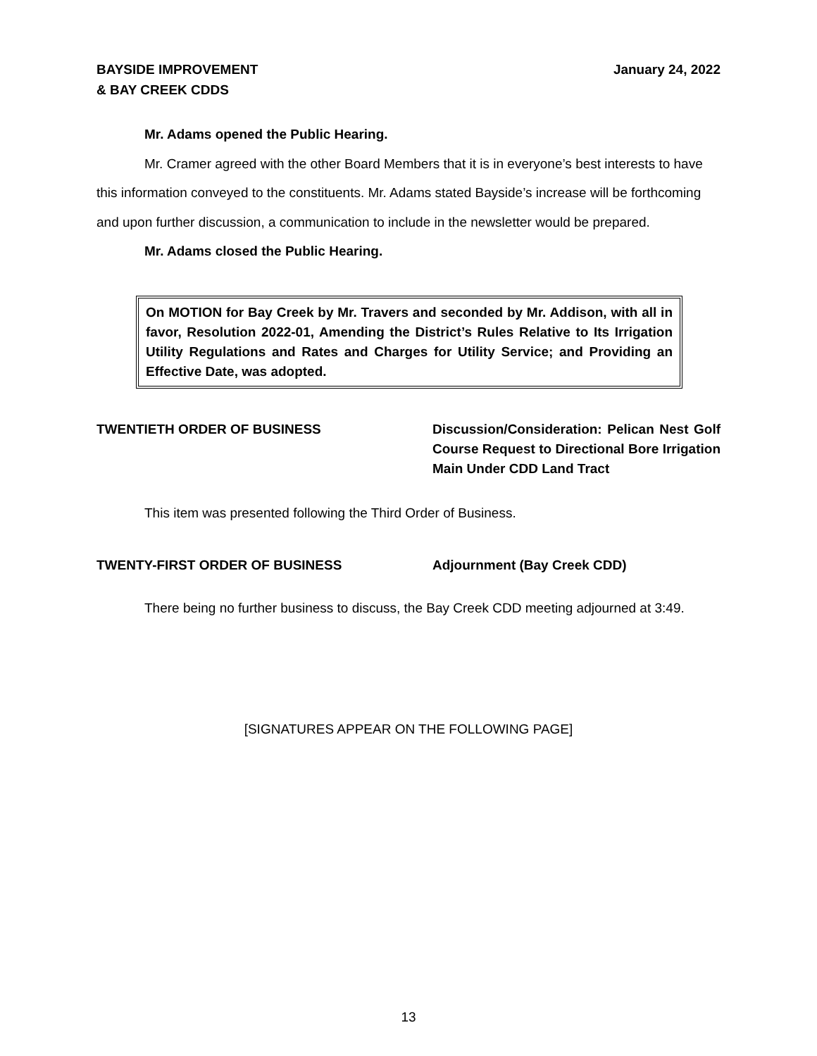BAYSIDE IMPROVEMENT
& BAY CREEK CDDS
January 24, 2022
Mr. Adams opened the Public Hearing.
Mr. Cramer agreed with the other Board Members that it is in everyone’s best interests to have this information conveyed to the constituents. Mr. Adams stated Bayside’s increase will be forthcoming and upon further discussion, a communication to include in the newsletter would be prepared.
Mr. Adams closed the Public Hearing.
On MOTION for Bay Creek by Mr. Travers and seconded by Mr. Addison, with all in favor, Resolution 2022-01, Amending the District’s Rules Relative to Its Irrigation Utility Regulations and Rates and Charges for Utility Service; and Providing an Effective Date, was adopted.
TWENTIETH ORDER OF BUSINESS Discussion/Consideration: Pelican Nest Golf Course Request to Directional Bore Irrigation Main Under CDD Land Tract
This item was presented following the Third Order of Business.
TWENTY-FIRST ORDER OF BUSINESS Adjournment (Bay Creek CDD)
There being no further business to discuss, the Bay Creek CDD meeting adjourned at 3:49.
[SIGNATURES APPEAR ON THE FOLLOWING PAGE]
13